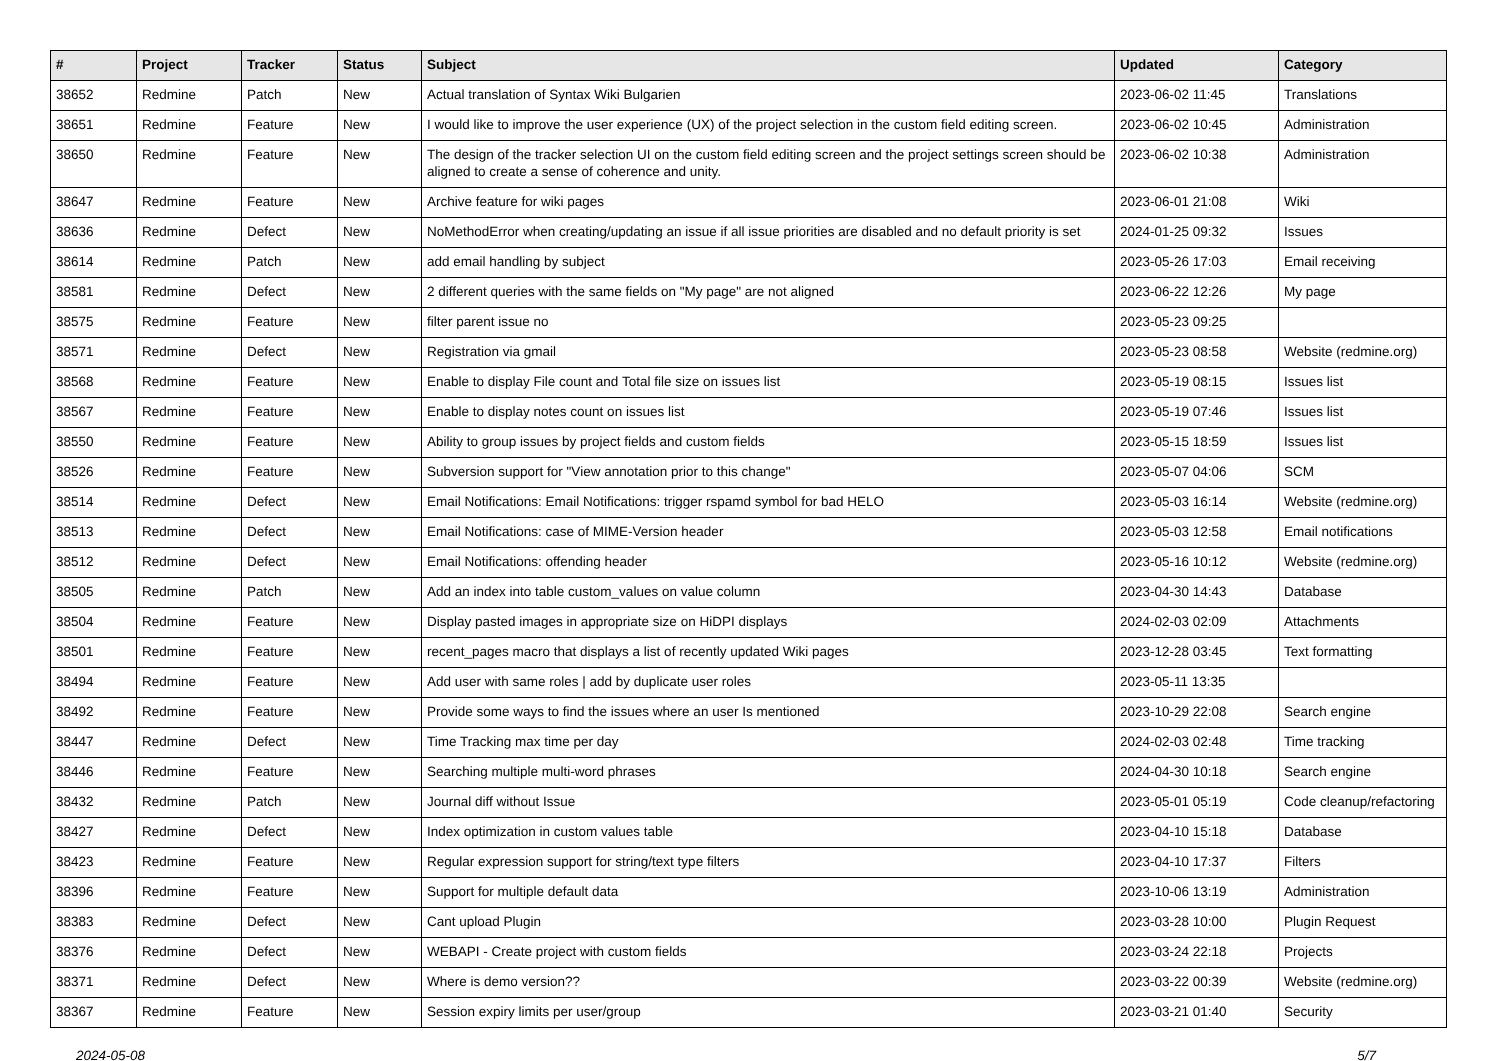| # | Project | Tracker | Status | Subject | Updated | Category |
| --- | --- | --- | --- | --- | --- | --- |
| 38652 | Redmine | Patch | New | Actual translation of Syntax Wiki Bulgarien | 2023-06-02 11:45 | Translations |
| 38651 | Redmine | Feature | New | I would like to improve the user experience (UX) of the project selection in the custom field editing screen. | 2023-06-02 10:45 | Administration |
| 38650 | Redmine | Feature | New | The design of the tracker selection UI on the custom field editing screen and the project settings screen should be aligned to create a sense of coherence and unity. | 2023-06-02 10:38 | Administration |
| 38647 | Redmine | Feature | New | Archive feature for wiki pages | 2023-06-01 21:08 | Wiki |
| 38636 | Redmine | Defect | New | NoMethodError when creating/updating an issue if all issue priorities are disabled and no default priority is set | 2024-01-25 09:32 | Issues |
| 38614 | Redmine | Patch | New | add email handling by subject | 2023-05-26 17:03 | Email receiving |
| 38581 | Redmine | Defect | New | 2 different queries with the same fields on "My page" are not aligned | 2023-06-22 12:26 | My page |
| 38575 | Redmine | Feature | New | filter parent issue no | 2023-05-23 09:25 | |
| 38571 | Redmine | Defect | New | Registration via gmail | 2023-05-23 08:58 | Website (redmine.org) |
| 38568 | Redmine | Feature | New | Enable to display File count and Total file size on issues list | 2023-05-19 08:15 | Issues list |
| 38567 | Redmine | Feature | New | Enable to display notes count on issues list | 2023-05-19 07:46 | Issues list |
| 38550 | Redmine | Feature | New | Ability to group issues by project fields and custom fields | 2023-05-15 18:59 | Issues list |
| 38526 | Redmine | Feature | New | Subversion support for "View annotation prior to this change" | 2023-05-07 04:06 | SCM |
| 38514 | Redmine | Defect | New | Email Notifications: Email Notifications: trigger rspamd symbol for bad HELO | 2023-05-03 16:14 | Website (redmine.org) |
| 38513 | Redmine | Defect | New | Email Notifications: case of MIME-Version header | 2023-05-03 12:58 | Email notifications |
| 38512 | Redmine | Defect | New | Email Notifications: offending header | 2023-05-16 10:12 | Website (redmine.org) |
| 38505 | Redmine | Patch | New | Add an index into table custom_values on value column | 2023-04-30 14:43 | Database |
| 38504 | Redmine | Feature | New | Display pasted images in appropriate size on HiDPI displays | 2024-02-03 02:09 | Attachments |
| 38501 | Redmine | Feature | New | recent_pages macro that displays a list of recently updated Wiki pages | 2023-12-28 03:45 | Text formatting |
| 38494 | Redmine | Feature | New | Add user with same roles / add by duplicate user roles | 2023-05-11 13:35 | |
| 38492 | Redmine | Feature | New | Provide some ways to find the issues where an user Is mentioned | 2023-10-29 22:08 | Search engine |
| 38447 | Redmine | Defect | New | Time Tracking max time per day | 2024-02-03 02:48 | Time tracking |
| 38446 | Redmine | Feature | New | Searching multiple multi-word phrases | 2024-04-30 10:18 | Search engine |
| 38432 | Redmine | Patch | New | Journal diff without Issue | 2023-05-01 05:19 | Code cleanup/refactoring |
| 38427 | Redmine | Defect | New | Index optimization in custom values table | 2023-04-10 15:18 | Database |
| 38423 | Redmine | Feature | New | Regular expression support for string/text type filters | 2023-04-10 17:37 | Filters |
| 38396 | Redmine | Feature | New | Support for multiple default data | 2023-10-06 13:19 | Administration |
| 38383 | Redmine | Defect | New | Cant upload Plugin | 2023-03-28 10:00 | Plugin Request |
| 38376 | Redmine | Defect | New | WEBAPI - Create project with custom fields | 2023-03-24 22:18 | Projects |
| 38371 | Redmine | Defect | New | Where is demo version?? | 2023-03-22 00:39 | Website (redmine.org) |
| 38367 | Redmine | Feature | New | Session expiry limits per user/group | 2023-03-21 01:40 | Security |
2024-05-08 5/7